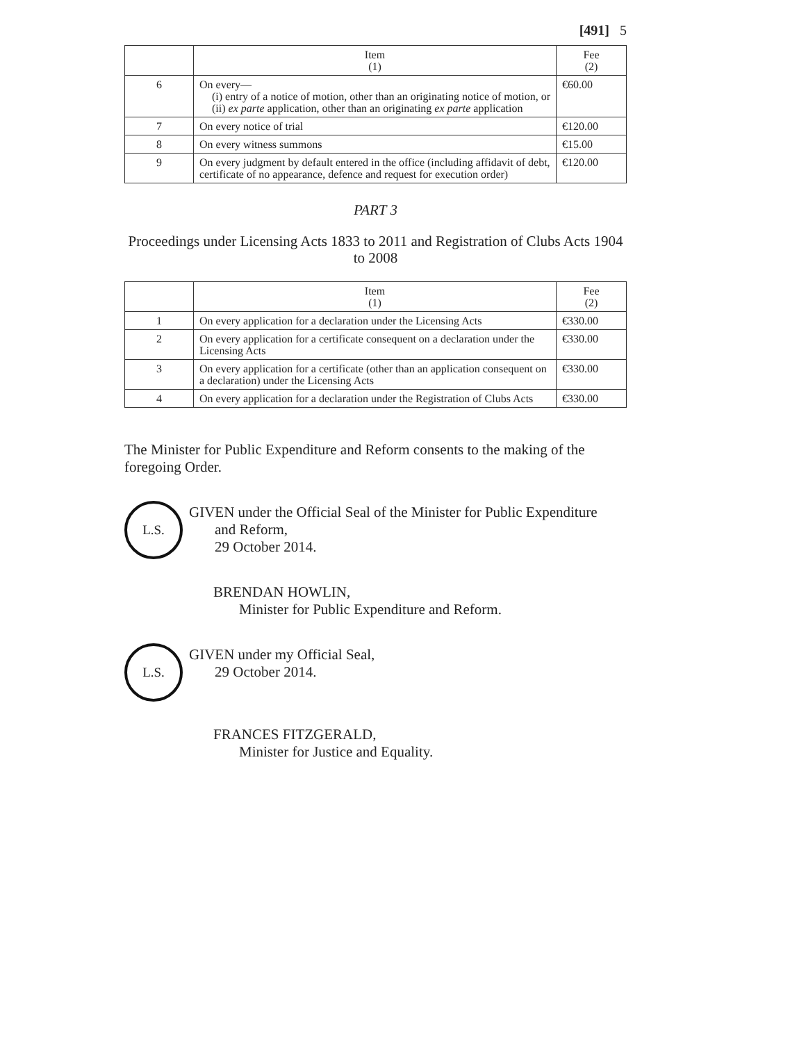[491] 5
| | Item (1) | Fee (2) |
| --- | --- | --- |
| 6 | On every— (i) entry of a notice of motion, other than an originating notice of motion, or (ii) ex parte application, other than an originating ex parte application | €60.00 |
| 7 | On every notice of trial | €120.00 |
| 8 | On every witness summons | €15.00 |
| 9 | On every judgment by default entered in the office (including affidavit of debt, certificate of no appearance, defence and request for execution order) | €120.00 |
PART 3
Proceedings under Licensing Acts 1833 to 2011 and Registration of Clubs Acts 1904 to 2008
| | Item (1) | Fee (2) |
| --- | --- | --- |
| 1 | On every application for a declaration under the Licensing Acts | €330.00 |
| 2 | On every application for a certificate consequent on a declaration under the Licensing Acts | €330.00 |
| 3 | On every application for a certificate (other than an application consequent on a declaration) under the Licensing Acts | €330.00 |
| 4 | On every application for a declaration under the Registration of Clubs Acts | €330.00 |
The Minister for Public Expenditure and Reform consents to the making of the foregoing Order.
L.S.
GIVEN under the Official Seal of the Minister for Public Expenditure
and Reform,
29 October 2014.
BRENDAN HOWLIN,
Minister for Public Expenditure and Reform.
L.S.
GIVEN under my Official Seal,
29 October 2014.
FRANCES FITZGERALD,
Minister for Justice and Equality.